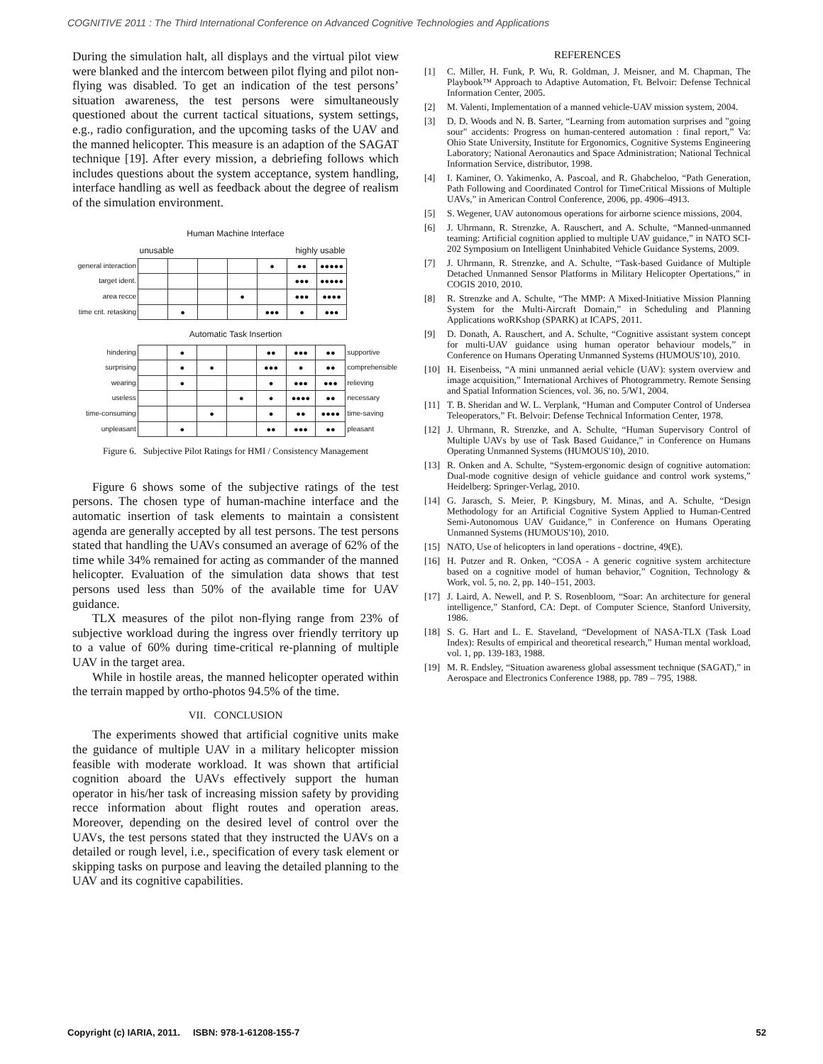COGNITIVE 2011 : The Third International Conference on Advanced Cognitive Technologies and Applications
During the simulation halt, all displays and the virtual pilot view were blanked and the intercom between pilot flying and pilot non-flying was disabled. To get an indication of the test persons’ situation awareness, the test persons were simultaneously questioned about the current tactical situations, system settings, e.g., radio configuration, and the upcoming tasks of the UAV and the manned helicopter. This measure is an adaption of the SAGAT technique [19]. After every mission, a debriefing follows which includes questions about the system acceptance, system handling, interface handling as well as feedback about the degree of realism of the simulation environment.
Human Machine Interface
| | unusable | | | highly usable | | | |
| general interaction | | | | | ● | ●● | ●●●●● |
| target ident. | | | | | | ●●● | ●●●●● |
| area recce | | | | ● | | ●●● | ●●●● |
| time crit. retasking | | ● | | | ●●● | ● | ●●● |
Automatic Task Insertion
| hindering | | ● | | | ●● | ●●● | ●● | supportive |
| surprising | | ● | ● | | ●●● | ● | ●● | comprehensible |
| wearing | | ● | | | ● | ●●● | ●●● | relieving |
| useless | | | | ● | ● | ●●●● | ●● | necessary |
| time-consuming | | | ● | | ● | ●● | ●●●● | time-saving |
| unpleasant | | ● | | | ●● | ●●● | ●● | pleasant |
Figure 6. Subjective Pilot Ratings for HMI / Consistency Management
Figure 6 shows some of the subjective ratings of the test persons. The chosen type of human-machine interface and the automatic insertion of task elements to maintain a consistent agenda are generally accepted by all test persons. The test persons stated that handling the UAVs consumed an average of 62% of the time while 34% remained for acting as commander of the manned helicopter. Evaluation of the simulation data shows that test persons used less than 50% of the available time for UAV guidance.
TLX measures of the pilot non-flying range from 23% of subjective workload during the ingress over friendly territory up to a value of 60% during time-critical re-planning of multiple UAV in the target area.
While in hostile areas, the manned helicopter operated within the terrain mapped by ortho-photos 94.5% of the time.
VII. CONCLUSION
The experiments showed that artificial cognitive units make the guidance of multiple UAV in a military helicopter mission feasible with moderate workload. It was shown that artificial cognition aboard the UAVs effectively support the human operator in his/her task of increasing mission safety by providing recce information about flight routes and operation areas. Moreover, depending on the desired level of control over the UAVs, the test persons stated that they instructed the UAVs on a detailed or rough level, i.e., specification of every task element or skipping tasks on purpose and leaving the detailed planning to the UAV and its cognitive capabilities.
REFERENCES
[1] C. Miller, H. Funk, P. Wu, R. Goldman, J. Meisner, and M. Chapman, The Playbook™ Approach to Adaptive Automation, Ft. Belvoir: Defense Technical Information Center, 2005.
[2] M. Valenti, Implementation of a manned vehicle-UAV mission system, 2004.
[3] D. D. Woods and N. B. Sarter, “Learning from automation surprises and "going sour" accidents: Progress on human-centered automation : final report,” Va: Ohio State University, Institute for Ergonomics, Cognitive Systems Engineering Laboratory; National Aeronautics and Space Administration; National Technical Information Service, distributor, 1998.
[4] I. Kaminer, O. Yakimenko, A. Pascoal, and R. Ghabcheloo, “Path Generation, Path Following and Coordinated Control for TimeCritical Missions of Multiple UAVs,” in American Control Conference, 2006, pp. 4906–4913.
[5] S. Wegener, UAV autonomous operations for airborne science missions, 2004.
[6] J. Uhrmann, R. Strenzke, A. Rauschert, and A. Schulte, “Manned-unmanned teaming: Artificial cognition applied to multiple UAV guidance,” in NATO SCI-202 Symposium on Intelligent Uninhabited Vehicle Guidance Systems, 2009.
[7] J. Uhrmann, R. Strenzke, and A. Schulte, “Task-based Guidance of Multiple Detached Unmanned Sensor Platforms in Military Helicopter Opertations,” in COGIS 2010, 2010.
[8] R. Strenzke and A. Schulte, “The MMP: A Mixed-Initiative Mission Planning System for the Multi-Aircraft Domain,” in Scheduling and Planning Applications woRKshop (SPARK) at ICAPS, 2011.
[9] D. Donath, A. Rauschert, and A. Schulte, “Cognitive assistant system concept for multi-UAV guidance using human operator behaviour models,” in Conference on Humans Operating Unmanned Systems (HUMOUS'10), 2010.
[10] H. Eisenbeiss, “A mini unmanned aerial vehicle (UAV): system overview and image acquisition,” International Archives of Photogrammetry. Remote Sensing and Spatial Information Sciences, vol. 36, no. 5/W1, 2004.
[11] T. B. Sheridan and W. L. Verplank, “Human and Computer Control of Undersea Teleoperators,” Ft. Belvoir: Defense Technical Information Center, 1978.
[12] J. Uhrmann, R. Strenzke, and A. Schulte, “Human Supervisory Control of Multiple UAVs by use of Task Based Guidance,” in Conference on Humans Operating Unmanned Systems (HUMOUS'10), 2010.
[13] R. Onken and A. Schulte, “System-ergonomic design of cognitive automation: Dual-mode cognitive design of vehicle guidance and control work systems,” Heidelberg: Springer-Verlag, 2010.
[14] G. Jarasch, S. Meier, P. Kingsbury, M. Minas, and A. Schulte, “Design Methodology for an Artificial Cognitive System Applied to Human-Centred Semi-Autonomous UAV Guidance,” in Conference on Humans Operating Unmanned Systems (HUMOUS'10), 2010.
[15] NATO, Use of helicopters in land operations - doctrine, 49(E).
[16] H. Putzer and R. Onken, “COSA - A generic cognitive system architecture based on a cognitive model of human behavior,” Cognition, Technology & Work, vol. 5, no. 2, pp. 140–151, 2003.
[17] J. Laird, A. Newell, and P. S. Rosenbloom, “Soar: An architecture for general intelligence,” Stanford, CA: Dept. of Computer Science, Stanford University, 1986.
[18] S. G. Hart and L. E. Staveland, “Development of NASA-TLX (Task Load Index): Results of empirical and theoretical research,” Human mental workload, vol. 1, pp. 139-183, 1988.
[19] M. R. Endsley, “Situation awareness global assessment technique (SAGAT),” in Aerospace and Electronics Conference 1988, pp. 789 – 795, 1988.
Copyright (c) IARIA, 2011. ISBN: 978-1-61208-155-7 52